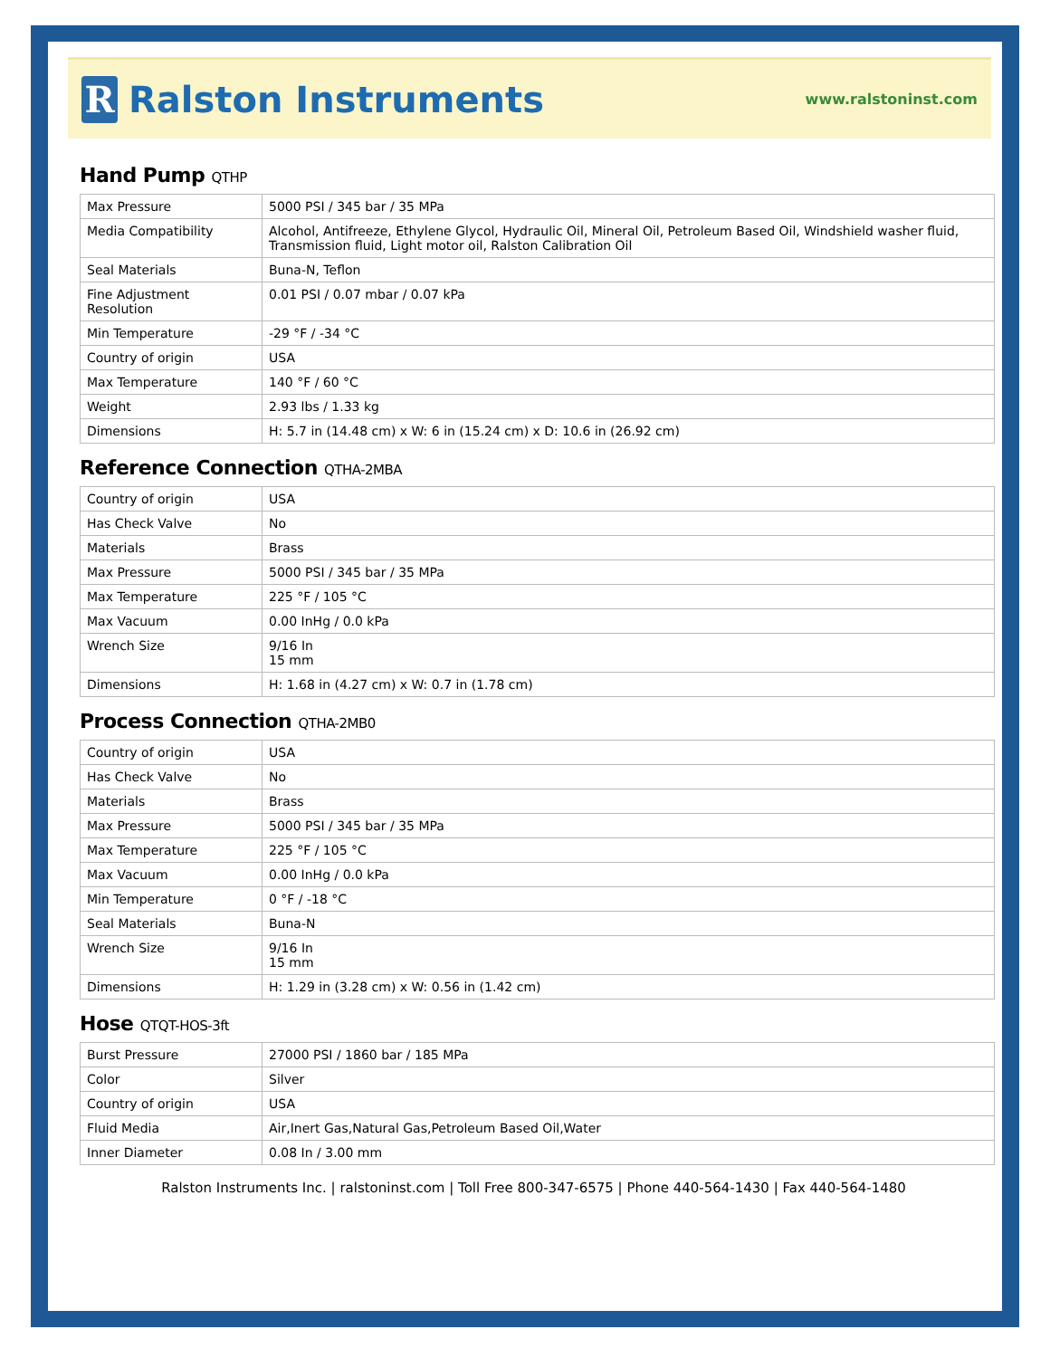R Ralston Instruments
www.ralstoninst.com
Hand Pump QTHP
| Max Pressure | 5000 PSI / 345 bar / 35 MPa |
| Media Compatibility | Alcohol, Antifreeze, Ethylene Glycol, Hydraulic Oil, Mineral Oil, Petroleum Based Oil, Windshield washer fluid, Transmission fluid, Light motor oil, Ralston Calibration Oil |
| Seal Materials | Buna-N, Teflon |
| Fine Adjustment Resolution | 0.01 PSI / 0.07 mbar / 0.07 kPa |
| Min Temperature | -29 °F / -34 °C |
| Country of origin | USA |
| Max Temperature | 140 °F / 60 °C |
| Weight | 2.93 lbs / 1.33 kg |
| Dimensions | H: 5.7 in (14.48 cm) x W: 6 in (15.24 cm) x D: 10.6 in (26.92 cm) |
Reference Connection QTHA-2MBA
| Country of origin | USA |
| Has Check Valve | No |
| Materials | Brass |
| Max Pressure | 5000 PSI / 345 bar / 35 MPa |
| Max Temperature | 225 °F / 105 °C |
| Max Vacuum | 0.00 InHg / 0.0 kPa |
| Wrench Size | 9/16 In 15 mm |
| Dimensions | H: 1.68 in (4.27 cm) x W: 0.7 in (1.78 cm) |
Process Connection QTHA-2MB0
| Country of origin | USA |
| Has Check Valve | No |
| Materials | Brass |
| Max Pressure | 5000 PSI / 345 bar / 35 MPa |
| Max Temperature | 225 °F / 105 °C |
| Max Vacuum | 0.00 InHg / 0.0 kPa |
| Min Temperature | 0 °F / -18 °C |
| Seal Materials | Buna-N |
| Wrench Size | 9/16 In 15 mm |
| Dimensions | H: 1.29 in (3.28 cm) x W: 0.56 in (1.42 cm) |
Hose QTQT-HOS-3ft
| Burst Pressure | 27000 PSI / 1860 bar / 185 MPa |
| Color | Silver |
| Country of origin | USA |
| Fluid Media | Air,Inert Gas,Natural Gas,Petroleum Based Oil,Water |
| Inner Diameter | 0.08 In / 3.00 mm |
Ralston Instruments Inc. | ralstoninst.com | Toll Free 800-347-6575 | Phone 440-564-1430 | Fax 440-564-1480